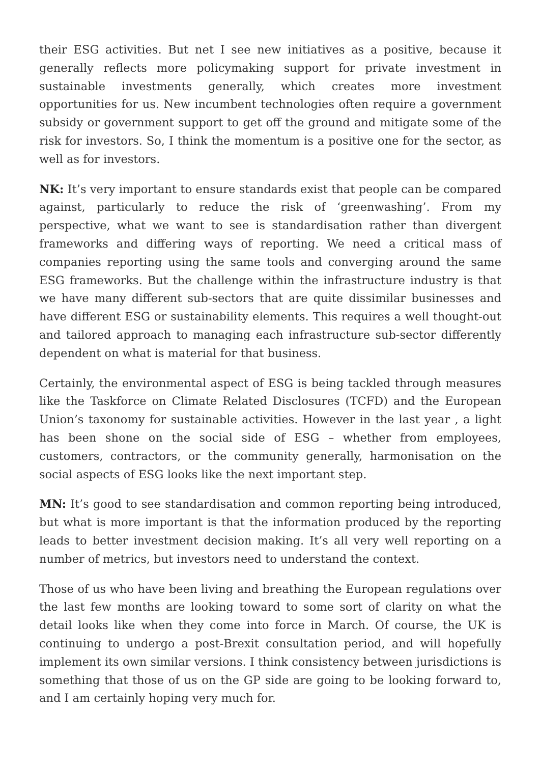their ESG activities. But net I see new initiatives as a positive, because it generally reflects more policymaking support for private investment in sustainable investments generally, which creates more investment opportunities for us. New incumbent technologies often require a government subsidy or government support to get off the ground and mitigate some of the risk for investors. So, I think the momentum is a positive one for the sector, as well as for investors.
NK: It’s very important to ensure standards exist that people can be compared against, particularly to reduce the risk of ‘greenwashing’. From my perspective, what we want to see is standardisation rather than divergent frameworks and differing ways of reporting. We need a critical mass of companies reporting using the same tools and converging around the same ESG frameworks. But the challenge within the infrastructure industry is that we have many different sub-sectors that are quite dissimilar businesses and have different ESG or sustainability elements. This requires a well thought-out and tailored approach to managing each infrastructure sub-sector differently dependent on what is material for that business.
Certainly, the environmental aspect of ESG is being tackled through measures like the Taskforce on Climate Related Disclosures (TCFD) and the European Union’s taxonomy for sustainable activities. However in the last year , a light has been shone on the social side of ESG – whether from employees, customers, contractors, or the community generally, harmonisation on the social aspects of ESG looks like the next important step.
MN: It’s good to see standardisation and common reporting being introduced, but what is more important is that the information produced by the reporting leads to better investment decision making. It’s all very well reporting on a number of metrics, but investors need to understand the context.
Those of us who have been living and breathing the European regulations over the last few months are looking toward to some sort of clarity on what the detail looks like when they come into force in March. Of course, the UK is continuing to undergo a post-Brexit consultation period, and will hopefully implement its own similar versions. I think consistency between jurisdictions is something that those of us on the GP side are going to be looking forward to, and I am certainly hoping very much for.